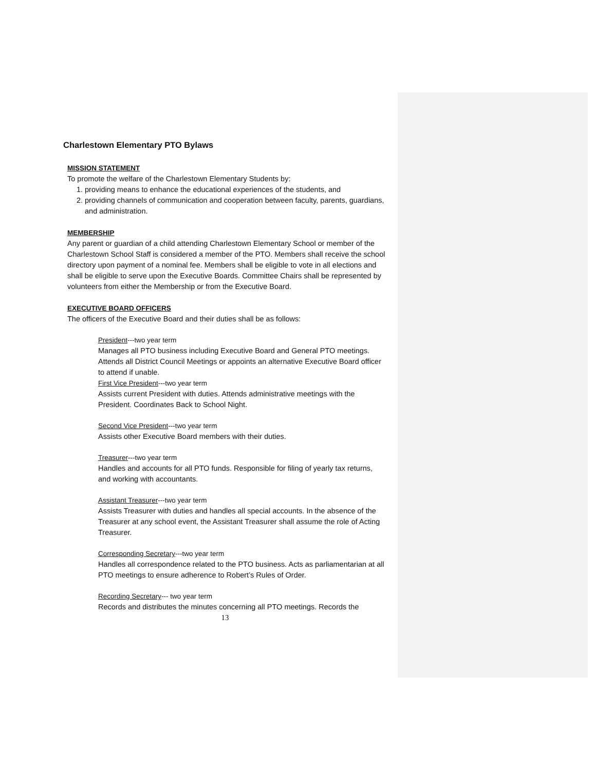Charlestown Elementary PTO Bylaws
MISSION STATEMENT
To promote the welfare of the Charlestown Elementary Students by:
1. providing means to enhance the educational experiences of the students, and
2. providing channels of communication and cooperation between faculty, parents, guardians, and administration.
MEMBERSHIP
Any parent or guardian of a child attending Charlestown Elementary School or member of the Charlestown School Staff is considered a member of the PTO. Members shall receive the school directory upon payment of a nominal fee. Members shall be eligible to vote in all elections and shall be eligible to serve upon the Executive Boards. Committee Chairs shall be represented by volunteers from either the Membership or from the Executive Board.
EXECUTIVE BOARD OFFICERS
The officers of the Executive Board and their duties shall be as follows:
President---two year term
Manages all PTO business including Executive Board and General PTO meetings. Attends all District Council Meetings or appoints an alternative Executive Board officer to attend if unable.
First Vice President---two year term
Assists current President with duties. Attends administrative meetings with the President. Coordinates Back to School Night.
Second Vice President---two year term
Assists other Executive Board members with their duties.
Treasurer---two year term
Handles and accounts for all PTO funds. Responsible for filing of yearly tax returns, and working with accountants.
Assistant Treasurer---two year term
Assists Treasurer with duties and handles all special accounts. In the absence of the Treasurer at any school event, the Assistant Treasurer shall assume the role of Acting Treasurer.
Corresponding Secretary---two year term
Handles all correspondence related to the PTO business. Acts as parliamentarian at all PTO meetings to ensure adherence to Robert’s Rules of Order.
Recording Secretary--- two year term
Records and distributes the minutes concerning all PTO meetings. Records the
13